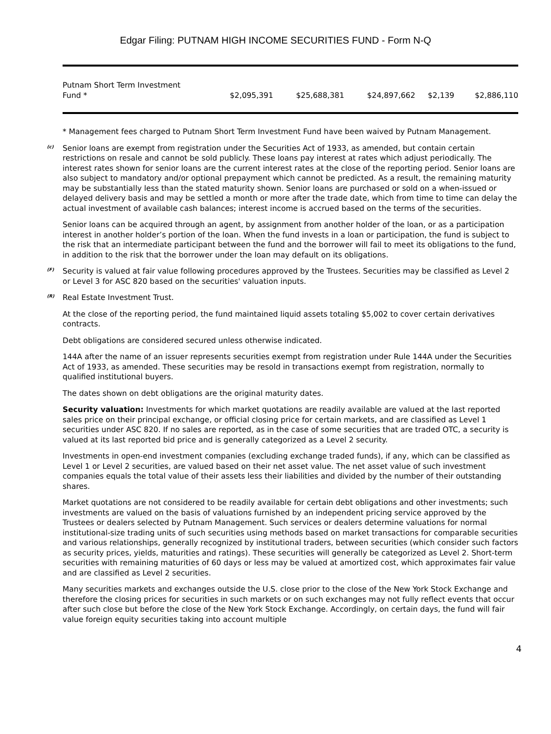Edgar Filing: PUTNAM HIGH INCOME SECURITIES FUND - Form N-Q
| Putnam Short Term Investment Fund * | $2,095,391 | $25,688,381 | $24,897,662 | $2,139 | $2,886,110 |
* Management fees charged to Putnam Short Term Investment Fund have been waived by Putnam Management.
<sup>(c)</sup>
Senior loans are exempt from registration under the Securities Act of 1933, as amended, but contain certain restrictions on resale and cannot be sold publicly. These loans pay interest at rates which adjust periodically. The interest rates shown for senior loans are the current interest rates at the close of the reporting period. Senior loans are also subject to mandatory and/or optional prepayment which cannot be predicted. As a result, the remaining maturity may be substantially less than the stated maturity shown. Senior loans are purchased or sold on a when-issued or delayed delivery basis and may be settled a month or more after the trade date, which from time to time can delay the actual investment of available cash balances; interest income is accrued based on the terms of the securities.
Senior loans can be acquired through an agent, by assignment from another holder of the loan, or as a participation interest in another holder’s portion of the loan. When the fund invests in a loan or participation, the fund is subject to the risk that an intermediate participant between the fund and the borrower will fail to meet its obligations to the fund, in addition to the risk that the borrower under the loan may default on its obligations.
<sup>(F)</sup>
Security is valued at fair value following procedures approved by the Trustees. Securities may be classified as Level 2 or Level 3 for ASC 820 based on the securities' valuation inputs.
<sup>(R)</sup>
Real Estate Investment Trust.
At the close of the reporting period, the fund maintained liquid assets totaling $5,002 to cover certain derivatives contracts.
Debt obligations are considered secured unless otherwise indicated.
144A after the name of an issuer represents securities exempt from registration under Rule 144A under the Securities Act of 1933, as amended. These securities may be resold in transactions exempt from registration, normally to qualified institutional buyers.
The dates shown on debt obligations are the original maturity dates.
Security valuation: Investments for which market quotations are readily available are valued at the last reported sales price on their principal exchange, or official closing price for certain markets, and are classified as Level 1 securities under ASC 820. If no sales are reported, as in the case of some securities that are traded OTC, a security is valued at its last reported bid price and is generally categorized as a Level 2 security.
Investments in open-end investment companies (excluding exchange traded funds), if any, which can be classified as Level 1 or Level 2 securities, are valued based on their net asset value. The net asset value of such investment companies equals the total value of their assets less their liabilities and divided by the number of their outstanding shares.
Market quotations are not considered to be readily available for certain debt obligations and other investments; such investments are valued on the basis of valuations furnished by an independent pricing service approved by the Trustees or dealers selected by Putnam Management. Such services or dealers determine valuations for normal institutional-size trading units of such securities using methods based on market transactions for comparable securities and various relationships, generally recognized by institutional traders, between securities (which consider such factors as security prices, yields, maturities and ratings). These securities will generally be categorized as Level 2. Short-term securities with remaining maturities of 60 days or less may be valued at amortized cost, which approximates fair value and are classified as Level 2 securities.
Many securities markets and exchanges outside the U.S. close prior to the close of the New York Stock Exchange and therefore the closing prices for securities in such markets or on such exchanges may not fully reflect events that occur after such close but before the close of the New York Stock Exchange. Accordingly, on certain days, the fund will fair value foreign equity securities taking into account multiple
4